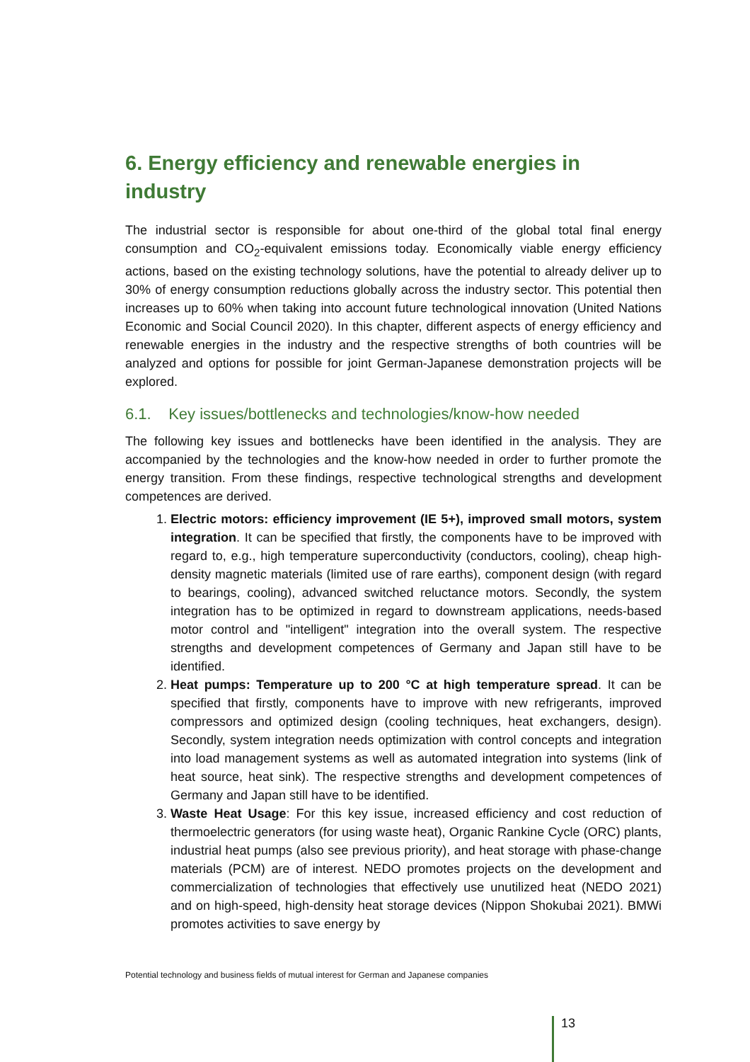6. Energy efficiency and renewable energies in industry
The industrial sector is responsible for about one-third of the global total final energy consumption and CO<sub>2</sub>-equivalent emissions today. Economically viable energy efficiency actions, based on the existing technology solutions, have the potential to already deliver up to 30% of energy consumption reductions globally across the industry sector. This potential then increases up to 60% when taking into account future technological innovation (United Nations Economic and Social Council 2020). In this chapter, different aspects of energy efficiency and renewable energies in the industry and the respective strengths of both countries will be analyzed and options for possible for joint German-Japanese demonstration projects will be explored.
6.1. Key issues/bottlenecks and technologies/know-how needed
The following key issues and bottlenecks have been identified in the analysis. They are accompanied by the technologies and the know-how needed in order to further promote the energy transition. From these findings, respective technological strengths and development competences are derived.
1. Electric motors: efficiency improvement (IE 5+), improved small motors, system integration. It can be specified that firstly, the components have to be improved with regard to, e.g., high temperature superconductivity (conductors, cooling), cheap high-density magnetic materials (limited use of rare earths), component design (with regard to bearings, cooling), advanced switched reluctance motors. Secondly, the system integration has to be optimized in regard to downstream applications, needs-based motor control and "intelligent" integration into the overall system. The respective strengths and development competences of Germany and Japan still have to be identified.
2. Heat pumps: Temperature up to 200 °C at high temperature spread. It can be specified that firstly, components have to improve with new refrigerants, improved compressors and optimized design (cooling techniques, heat exchangers, design). Secondly, system integration needs optimization with control concepts and integration into load management systems as well as automated integration into systems (link of heat source, heat sink). The respective strengths and development competences of Germany and Japan still have to be identified.
3. Waste Heat Usage: For this key issue, increased efficiency and cost reduction of thermoelectric generators (for using waste heat), Organic Rankine Cycle (ORC) plants, industrial heat pumps (also see previous priority), and heat storage with phase-change materials (PCM) are of interest. NEDO promotes projects on the development and commercialization of technologies that effectively use unutilized heat (NEDO 2021) and on high-speed, high-density heat storage devices (Nippon Shokubai 2021). BMWi promotes activities to save energy by
Potential technology and business fields of mutual interest for German and Japanese companies
13